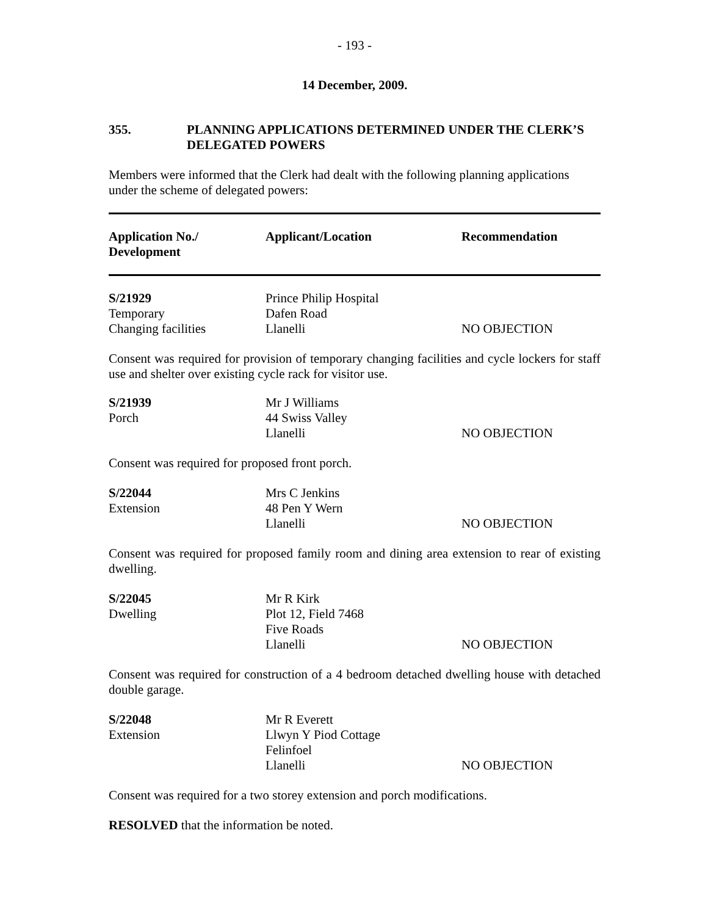- 193 -
14 December, 2009.
355. PLANNING APPLICATIONS DETERMINED UNDER THE CLERK’S
DELEGATED POWERS
Members were informed that the Clerk had dealt with the following planning applications under the scheme of delegated powers:
| Application No./ Development | Applicant/Location | Recommendation |
| --- | --- | --- |
| S/21929 Temporary Changing facilities | Prince Philip Hospital Dafen Road Llanelli | NO OBJECTION |
Consent was required for provision of temporary changing facilities and cycle lockers for staff use and shelter over existing cycle rack for visitor use.
| S/21939 Porch | Mr J Williams 44 Swiss Valley Llanelli | NO OBJECTION |
Consent was required for proposed front porch.
| S/22044 Extension | Mrs C Jenkins 48 Pen Y Wern Llanelli | NO OBJECTION |
Consent was required for proposed family room and dining area extension to rear of existing dwelling.
| S/22045 Dwelling | Mr R Kirk Plot 12, Field 7468 Five Roads Llanelli | NO OBJECTION |
Consent was required for construction of a 4 bedroom detached dwelling house with detached double garage.
| S/22048 Extension | Mr R Everett Llwyn Y Piod Cottage Felinfoel Llanelli | NO OBJECTION |
Consent was required for a two storey extension and porch modifications.
RESOLVED that the information be noted.